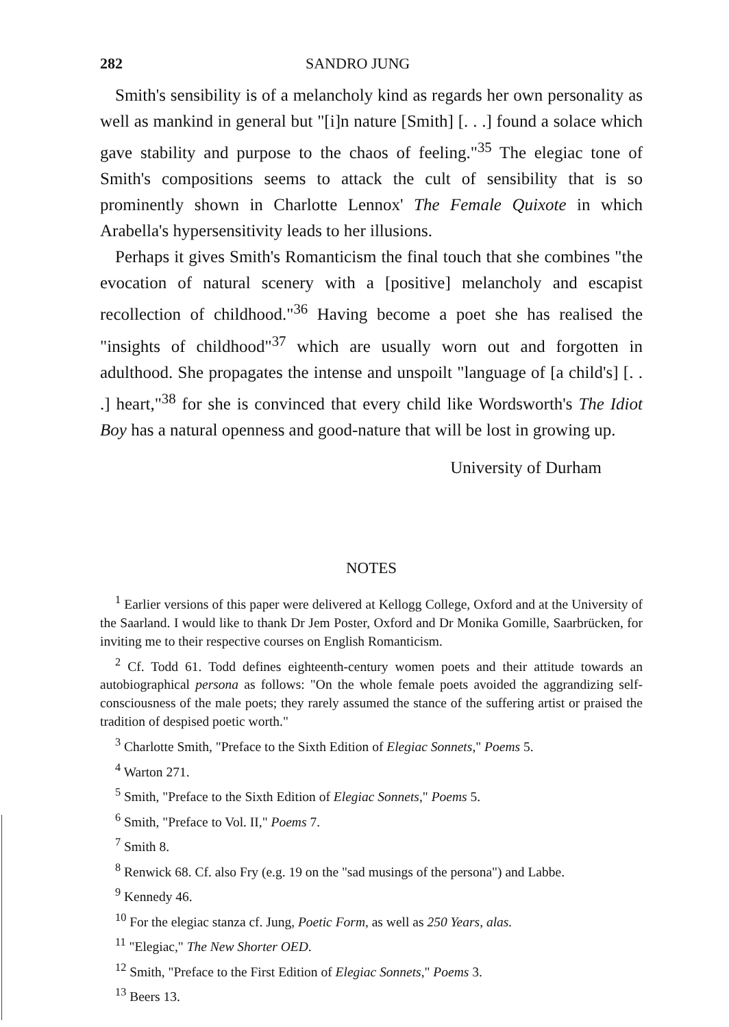282 SANDRO JUNG
Smith's sensibility is of a melancholy kind as regards her own personality as well as mankind in general but "[i]n nature [Smith] [. . .] found a solace which gave stability and purpose to the chaos of feeling."<sup>35</sup> The elegiac tone of Smith's compositions seems to attack the cult of sensibility that is so prominently shown in Charlotte Lennox' The Female Quixote in which Arabella's hypersensitivity leads to her illusions.
Perhaps it gives Smith's Romanticism the final touch that she combines "the evocation of natural scenery with a [positive] melancholy and escapist recollection of childhood."<sup>36</sup> Having become a poet she has realised the "insights of childhood"<sup>37</sup> which are usually worn out and forgotten in adulthood. She propagates the intense and unspoilt "language of [a child's] [. . .] heart,"<sup>38</sup> for she is convinced that every child like Wordsworth's The Idiot Boy has a natural openness and good-nature that will be lost in growing up.
University of Durham
NOTES
<sup>1</sup> Earlier versions of this paper were delivered at Kellogg College, Oxford and at the University of the Saarland. I would like to thank Dr Jem Poster, Oxford and Dr Monika Gomille, Saarbrücken, for inviting me to their respective courses on English Romanticism.
<sup>2</sup> Cf. Todd 61. Todd defines eighteenth-century women poets and their attitude towards an autobiographical persona as follows: "On the whole female poets avoided the aggrandizing self-consciousness of the male poets; they rarely assumed the stance of the suffering artist or praised the tradition of despised poetic worth."
<sup>3</sup> Charlotte Smith, "Preface to the Sixth Edition of Elegiac Sonnets," Poems 5.
<sup>4</sup> Warton 271.
<sup>5</sup> Smith, "Preface to the Sixth Edition of Elegiac Sonnets," Poems 5.
<sup>6</sup> Smith, "Preface to Vol. II," Poems 7.
<sup>7</sup> Smith 8.
<sup>8</sup> Renwick 68. Cf. also Fry (e.g. 19 on the "sad musings of the persona") and Labbe.
<sup>9</sup> Kennedy 46.
<sup>10</sup> For the elegiac stanza cf. Jung, Poetic Form, as well as 250 Years, alas.
<sup>11</sup> "Elegiac," The New Shorter OED.
<sup>12</sup> Smith, "Preface to the First Edition of Elegiac Sonnets," Poems 3.
<sup>13</sup> Beers 13.